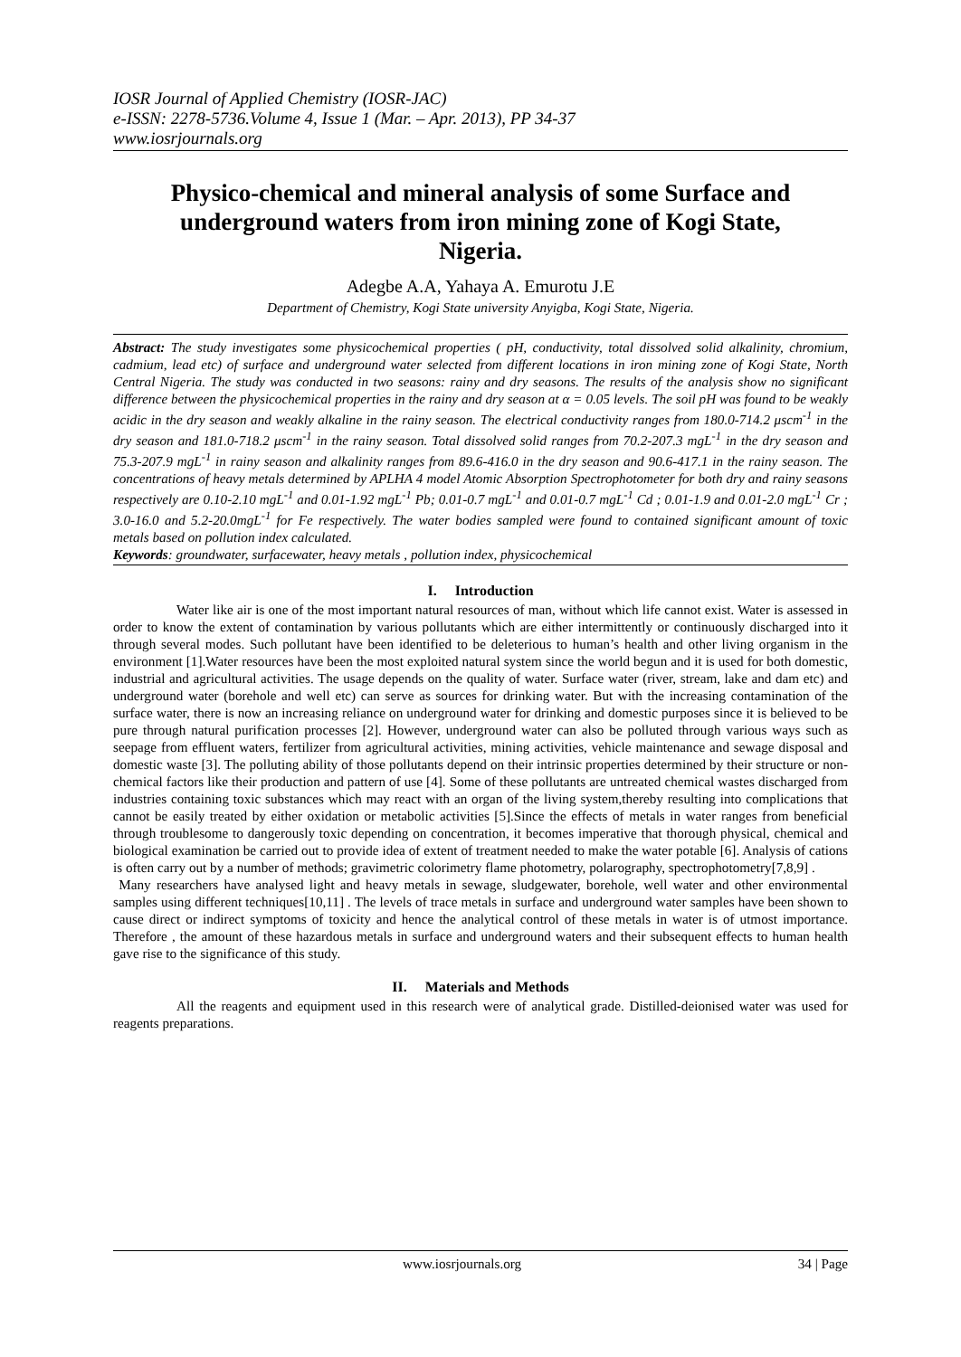IOSR Journal of Applied Chemistry (IOSR-JAC)
e-ISSN: 2278-5736.Volume 4, Issue 1 (Mar. – Apr. 2013), PP 34-37
www.iosrjournals.org
Physico-chemical and mineral analysis of some Surface and underground waters from iron mining zone of Kogi State, Nigeria.
Adegbe A.A, Yahaya A. Emurotu J.E
Department of Chemistry, Kogi State university Anyigba, Kogi State, Nigeria.
Abstract: The study investigates some physicochemical properties ( pH, conductivity, total dissolved solid alkalinity, chromium, cadmium, lead etc) of surface and underground water selected from different locations in iron mining zone of Kogi State, North Central Nigeria. The study was conducted in two seasons: rainy and dry seasons. The results of the analysis show no significant difference between the physicochemical properties in the rainy and dry season at α = 0.05 levels. The soil pH was found to be weakly acidic in the dry season and weakly alkaline in the rainy season. The electrical conductivity ranges from 180.0-714.2 μscm<sup>-1</sup> in the dry season and 181.0-718.2 μscm<sup>-1</sup> in the rainy season. Total dissolved solid ranges from 70.2-207.3 mgL<sup>-1</sup> in the dry season and 75.3-207.9 mgL<sup>-1</sup> in rainy season and alkalinity ranges from 89.6-416.0 in the dry season and 90.6-417.1 in the rainy season. The concentrations of heavy metals determined by APLHA 4 model Atomic Absorption Spectrophotometer for both dry and rainy seasons respectively are 0.10-2.10 mgL<sup>-1</sup> and 0.01-1.92 mgL<sup>-1</sup> Pb; 0.01-0.7 mgL<sup>-1</sup> and 0.01-0.7 mgL<sup>-1</sup> Cd ; 0.01-1.9 and 0.01-2.0 mgL<sup>-1</sup> Cr ; 3.0-16.0 and 5.2-20.0mgL<sup>-1</sup> for Fe respectively. The water bodies sampled were found to contained significant amount of toxic metals based on pollution index calculated.
Keywords: groundwater, surfacewater, heavy metals , pollution index, physicochemical
I. Introduction
Water like air is one of the most important natural resources of man, without which life cannot exist. Water is assessed in order to know the extent of contamination by various pollutants which are either intermittently or continuously discharged into it through several modes. Such pollutant have been identified to be deleterious to human’s health and other living organism in the environment [1].Water resources have been the most exploited natural system since the world begun and it is used for both domestic, industrial and agricultural activities. The usage depends on the quality of water. Surface water (river, stream, lake and dam etc) and underground water (borehole and well etc) can serve as sources for drinking water. But with the increasing contamination of the surface water, there is now an increasing reliance on underground water for drinking and domestic purposes since it is believed to be pure through natural purification processes [2]. However, underground water can also be polluted through various ways such as seepage from effluent waters, fertilizer from agricultural activities, mining activities, vehicle maintenance and sewage disposal and domestic waste [3]. The polluting ability of those pollutants depend on their intrinsic properties determined by their structure or non-chemical factors like their production and pattern of use [4]. Some of these pollutants are untreated chemical wastes discharged from industries containing toxic substances which may react with an organ of the living system,thereby resulting into complications that cannot be easily treated by either oxidation or metabolic activities [5].Since the effects of metals in water ranges from beneficial through troublesome to dangerously toxic depending on concentration, it becomes imperative that thorough physical, chemical and biological examination be carried out to provide idea of extent of treatment needed to make the water potable [6]. Analysis of cations is often carry out by a number of methods; gravimetric colorimetry flame photometry, polarography, spectrophotometry[7,8,9] .
Many researchers have analysed light and heavy metals in sewage, sludgewater, borehole, well water and other environmental samples using different techniques[10,11] . The levels of trace metals in surface and underground water samples have been shown to cause direct or indirect symptoms of toxicity and hence the analytical control of these metals in water is of utmost importance. Therefore , the amount of these hazardous metals in surface and underground waters and their subsequent effects to human health gave rise to the significance of this study.
II. Materials and Methods
All the reagents and equipment used in this research were of analytical grade. Distilled-deionised water was used for reagents preparations.
www.iosrjournals.org 34 | Page